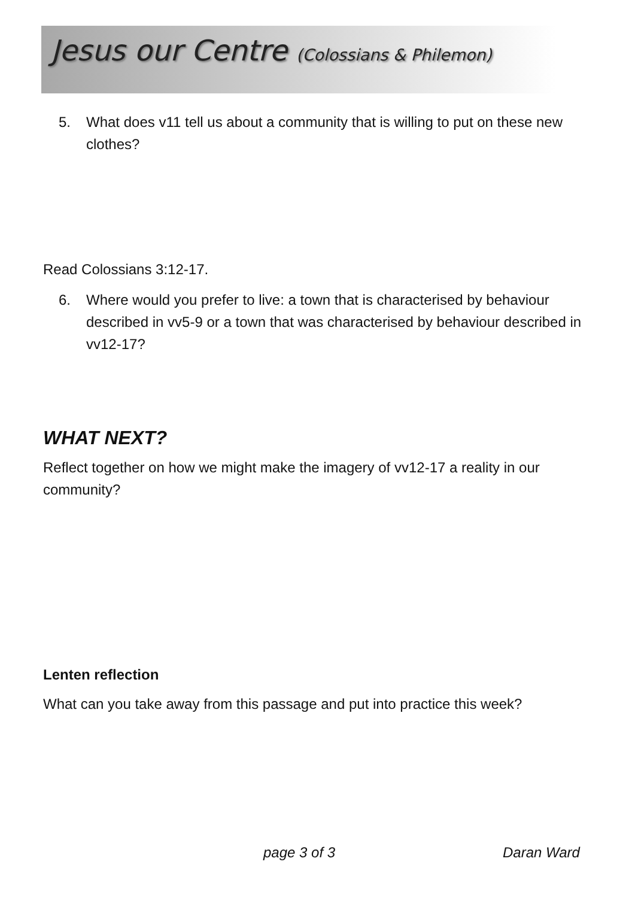Jesus our Centre (Colossians & Philemon)
5. What does v11 tell us about a community that is willing to put on these new clothes?
Read Colossians 3:12-17.
6. Where would you prefer to live: a town that is characterised by behaviour described in vv5-9 or a town that was characterised by behaviour described in vv12-17?
WHAT NEXT?
Reflect together on how we might make the imagery of vv12-17 a reality in our community?
Lenten reflection
What can you take away from this passage and put into practice this week?
page 3 of 3 Daran Ward